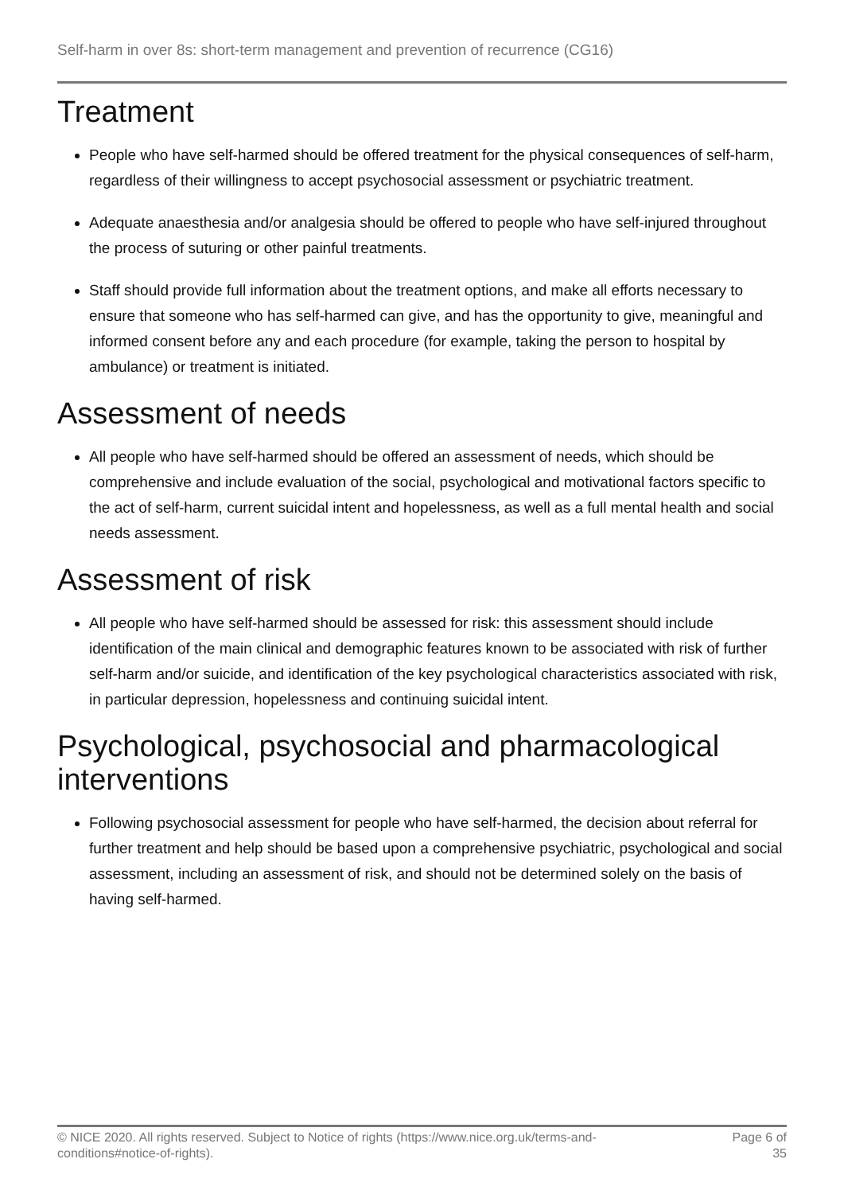Self-harm in over 8s: short-term management and prevention of recurrence (CG16)
Treatment
People who have self-harmed should be offered treatment for the physical consequences of self-harm, regardless of their willingness to accept psychosocial assessment or psychiatric treatment.
Adequate anaesthesia and/or analgesia should be offered to people who have self-injured throughout the process of suturing or other painful treatments.
Staff should provide full information about the treatment options, and make all efforts necessary to ensure that someone who has self-harmed can give, and has the opportunity to give, meaningful and informed consent before any and each procedure (for example, taking the person to hospital by ambulance) or treatment is initiated.
Assessment of needs
All people who have self-harmed should be offered an assessment of needs, which should be comprehensive and include evaluation of the social, psychological and motivational factors specific to the act of self-harm, current suicidal intent and hopelessness, as well as a full mental health and social needs assessment.
Assessment of risk
All people who have self-harmed should be assessed for risk: this assessment should include identification of the main clinical and demographic features known to be associated with risk of further self-harm and/or suicide, and identification of the key psychological characteristics associated with risk, in particular depression, hopelessness and continuing suicidal intent.
Psychological, psychosocial and pharmacological interventions
Following psychosocial assessment for people who have self-harmed, the decision about referral for further treatment and help should be based upon a comprehensive psychiatric, psychological and social assessment, including an assessment of risk, and should not be determined solely on the basis of having self-harmed.
© NICE 2020. All rights reserved. Subject to Notice of rights (https://www.nice.org.uk/terms-and-
conditions#notice-of-rights).
Page 6 of 35